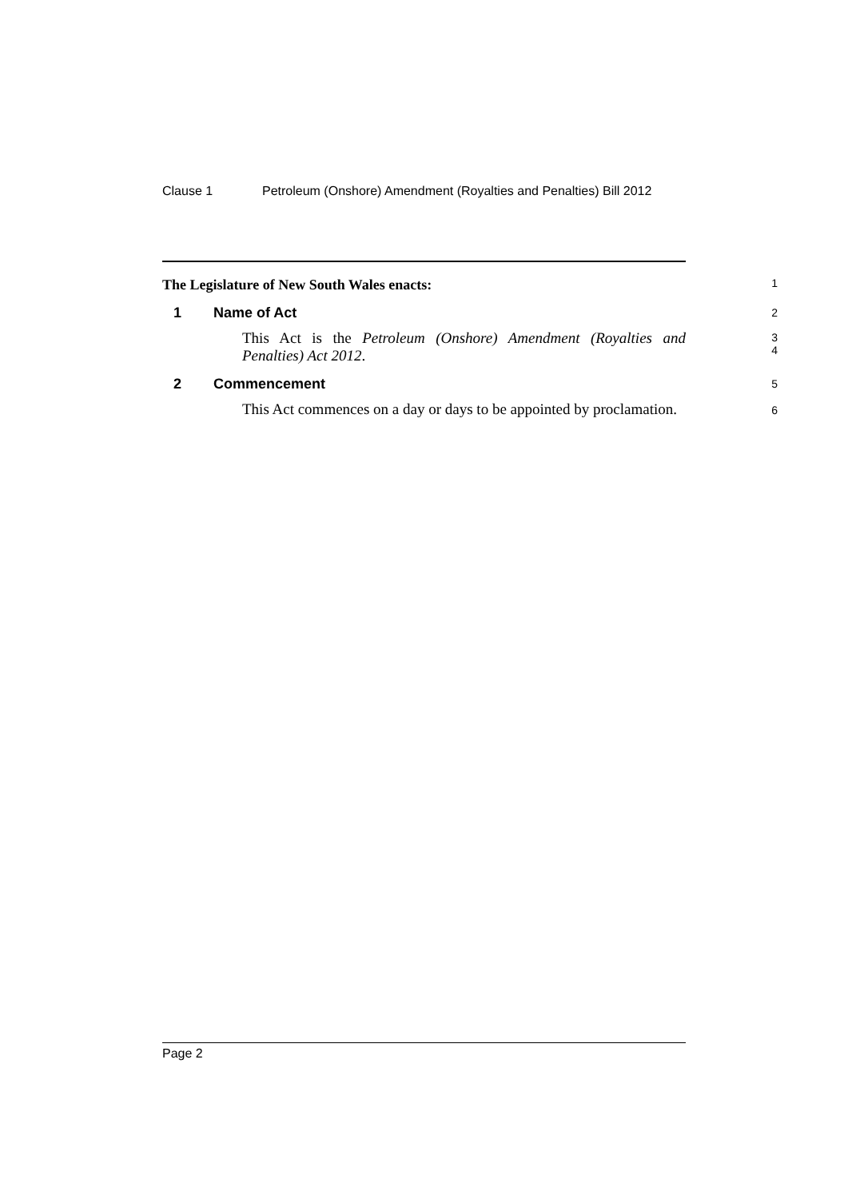Clause 1 Petroleum (Onshore) Amendment (Royalties and Penalties) Bill 2012
The Legislature of New South Wales enacts:
1
1 Name of Act
2
This Act is the Petroleum (Onshore) Amendment (Royalties and
Penalties) Act 2012.
3
4
2 Commencement
5
This Act commences on a day or days to be appointed by proclamation.
6
Page 2